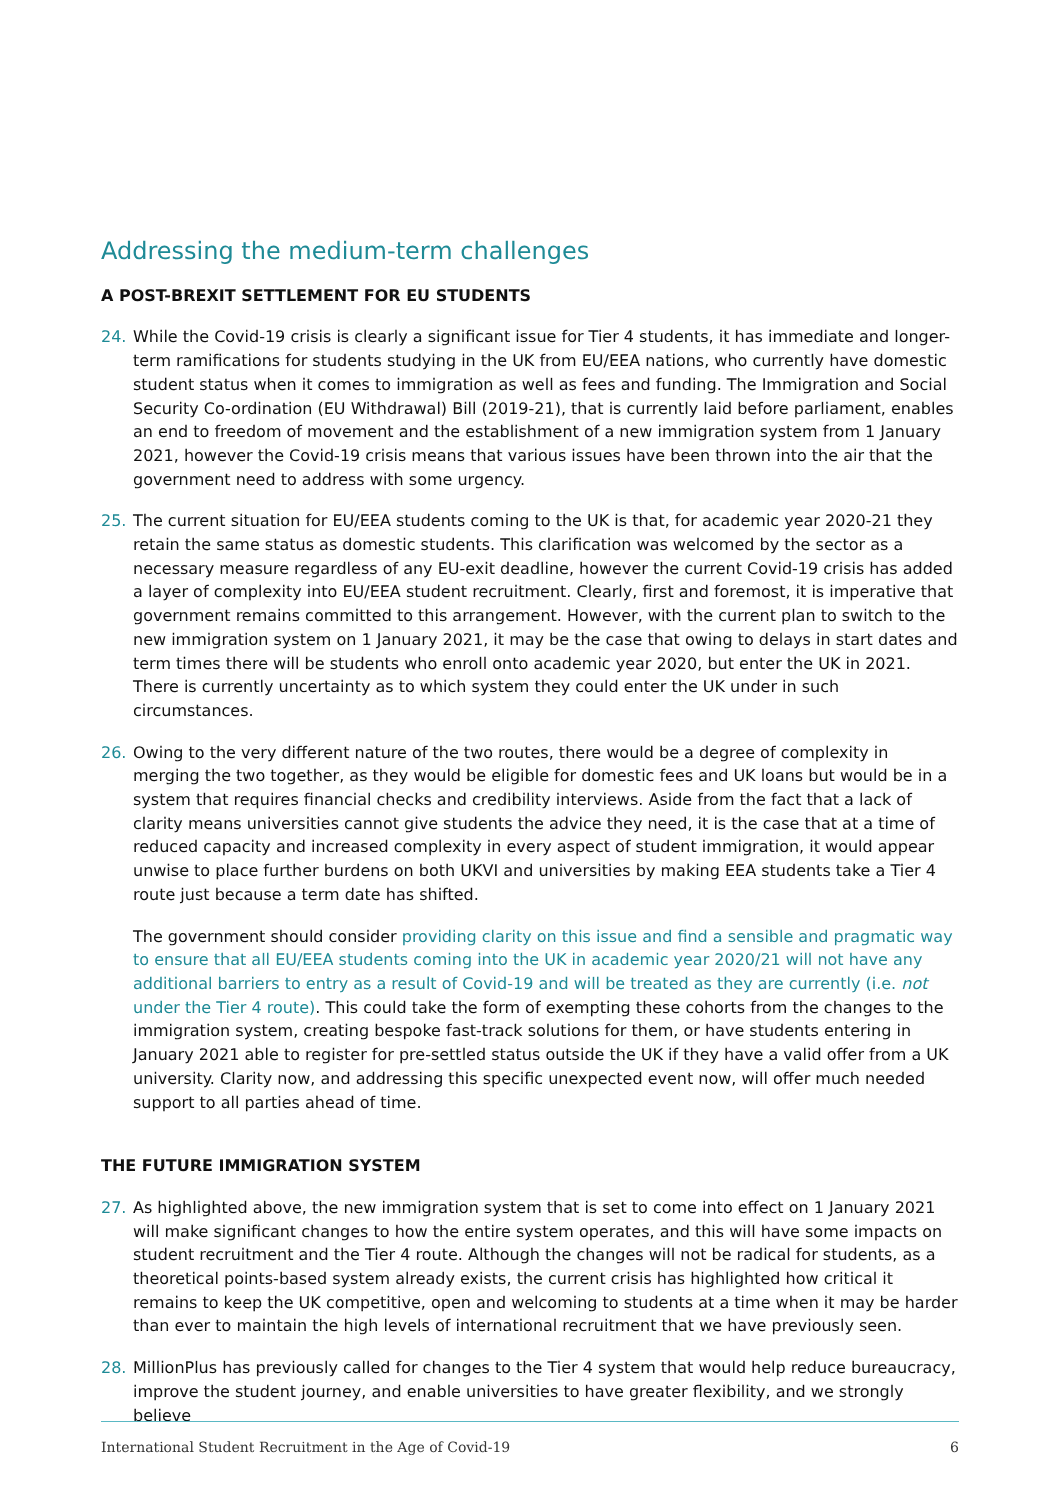Addressing the medium-term challenges
A POST-BREXIT SETTLEMENT FOR EU STUDENTS
24. While the Covid-19 crisis is clearly a significant issue for Tier 4 students, it has immediate and longer-term ramifications for students studying in the UK from EU/EEA nations, who currently have domestic student status when it comes to immigration as well as fees and funding. The Immigration and Social Security Co-ordination (EU Withdrawal) Bill (2019-21), that is currently laid before parliament, enables an end to freedom of movement and the establishment of a new immigration system from 1 January 2021, however the Covid-19 crisis means that various issues have been thrown into the air that the government need to address with some urgency.
25. The current situation for EU/EEA students coming to the UK is that, for academic year 2020-21 they retain the same status as domestic students. This clarification was welcomed by the sector as a necessary measure regardless of any EU-exit deadline, however the current Covid-19 crisis has added a layer of complexity into EU/EEA student recruitment. Clearly, first and foremost, it is imperative that government remains committed to this arrangement. However, with the current plan to switch to the new immigration system on 1 January 2021, it may be the case that owing to delays in start dates and term times there will be students who enroll onto academic year 2020, but enter the UK in 2021. There is currently uncertainty as to which system they could enter the UK under in such circumstances.
26. Owing to the very different nature of the two routes, there would be a degree of complexity in merging the two together, as they would be eligible for domestic fees and UK loans but would be in a system that requires financial checks and credibility interviews. Aside from the fact that a lack of clarity means universities cannot give students the advice they need, it is the case that at a time of reduced capacity and increased complexity in every aspect of student immigration, it would appear unwise to place further burdens on both UKVI and universities by making EEA students take a Tier 4 route just because a term date has shifted.
The government should consider providing clarity on this issue and find a sensible and pragmatic way to ensure that all EU/EEA students coming into the UK in academic year 2020/21 will not have any additional barriers to entry as a result of Covid-19 and will be treated as they are currently (i.e. not under the Tier 4 route). This could take the form of exempting these cohorts from the changes to the immigration system, creating bespoke fast-track solutions for them, or have students entering in January 2021 able to register for pre-settled status outside the UK if they have a valid offer from a UK university. Clarity now, and addressing this specific unexpected event now, will offer much needed support to all parties ahead of time.
THE FUTURE IMMIGRATION SYSTEM
27. As highlighted above, the new immigration system that is set to come into effect on 1 January 2021 will make significant changes to how the entire system operates, and this will have some impacts on student recruitment and the Tier 4 route. Although the changes will not be radical for students, as a theoretical points-based system already exists, the current crisis has highlighted how critical it remains to keep the UK competitive, open and welcoming to students at a time when it may be harder than ever to maintain the high levels of international recruitment that we have previously seen.
28. MillionPlus has previously called for changes to the Tier 4 system that would help reduce bureaucracy, improve the student journey, and enable universities to have greater flexibility, and we strongly believe
International Student Recruitment in the Age of Covid-19 6